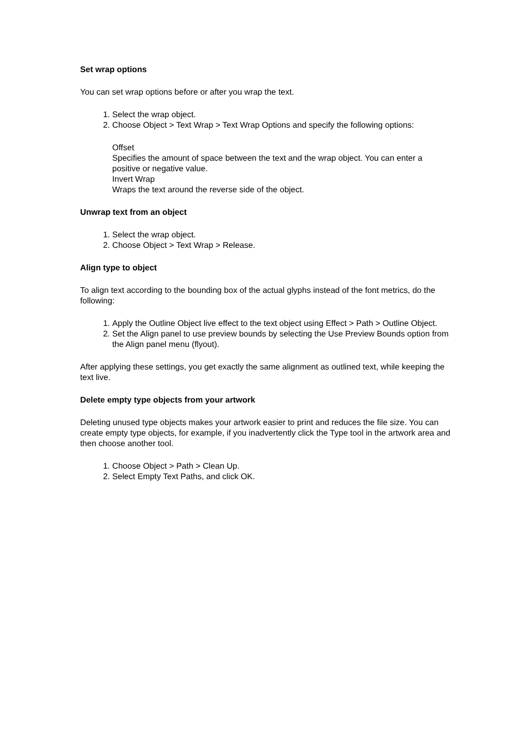Set wrap options
You can set wrap options before or after you wrap the text.
1. Select the wrap object.
2. Choose Object > Text Wrap > Text Wrap Options and specify the following options:
Offset
Specifies the amount of space between the text and the wrap object. You can enter a positive or negative value.
Invert Wrap
Wraps the text around the reverse side of the object.
Unwrap text from an object
1. Select the wrap object.
2. Choose Object > Text Wrap > Release.
Align type to object
To align text according to the bounding box of the actual glyphs instead of the font metrics, do the following:
1. Apply the Outline Object live effect to the text object using Effect > Path > Outline Object.
2. Set the Align panel to use preview bounds by selecting the Use Preview Bounds option from the Align panel menu (flyout).
After applying these settings, you get exactly the same alignment as outlined text, while keeping the text live.
Delete empty type objects from your artwork
Deleting unused type objects makes your artwork easier to print and reduces the file size. You can create empty type objects, for example, if you inadvertently click the Type tool in the artwork area and then choose another tool.
1. Choose Object > Path > Clean Up.
2. Select Empty Text Paths, and click OK.